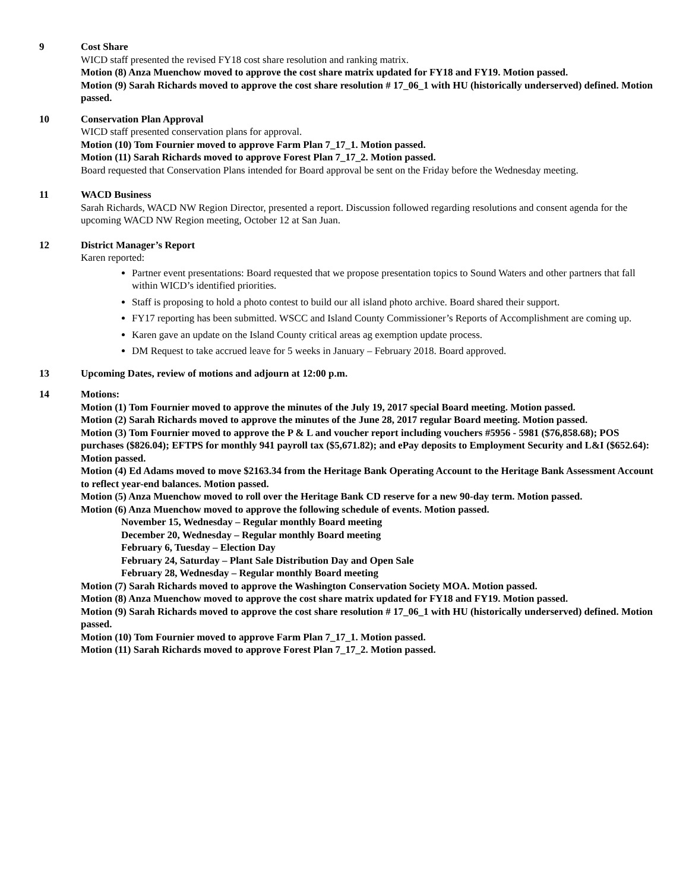9 Cost Share
WICD staff presented the revised FY18 cost share resolution and ranking matrix.
Motion (8) Anza Muenchow moved to approve the cost share matrix updated for FY18 and FY19. Motion passed.
Motion (9) Sarah Richards moved to approve the cost share resolution # 17_06_1 with HU (historically underserved) defined. Motion passed.
10 Conservation Plan Approval
WICD staff presented conservation plans for approval.
Motion (10) Tom Fournier moved to approve Farm Plan 7_17_1. Motion passed.
Motion (11) Sarah Richards moved to approve Forest Plan 7_17_2. Motion passed.
Board requested that Conservation Plans intended for Board approval be sent on the Friday before the Wednesday meeting.
11 WACD Business
Sarah Richards, WACD NW Region Director, presented a report. Discussion followed regarding resolutions and consent agenda for the upcoming WACD NW Region meeting, October 12 at San Juan.
12 District Manager’s Report
Karen reported:
Partner event presentations: Board requested that we propose presentation topics to Sound Waters and other partners that fall within WICD’s identified priorities.
Staff is proposing to hold a photo contest to build our all island photo archive. Board shared their support.
FY17 reporting has been submitted. WSCC and Island County Commissioner’s Reports of Accomplishment are coming up.
Karen gave an update on the Island County critical areas ag exemption update process.
DM Request to take accrued leave for 5 weeks in January – February 2018. Board approved.
13 Upcoming Dates, review of motions and adjourn at 12:00 p.m.
14 Motions:
Motion (1) Tom Fournier moved to approve the minutes of the July 19, 2017 special Board meeting. Motion passed.
Motion (2) Sarah Richards moved to approve the minutes of the June 28, 2017 regular Board meeting. Motion passed.
Motion (3) Tom Fournier moved to approve the P & L and voucher report including vouchers #5956 - 5981 ($76,858.68); POS purchases ($826.04); EFTPS for monthly 941 payroll tax ($5,671.82); and ePay deposits to Employment Security and L&I ($652.64): Motion passed.
Motion (4) Ed Adams moved to move $2163.34 from the Heritage Bank Operating Account to the Heritage Bank Assessment Account to reflect year-end balances. Motion passed.
Motion (5) Anza Muenchow moved to roll over the Heritage Bank CD reserve for a new 90-day term. Motion passed.
Motion (6) Anza Muenchow moved to approve the following schedule of events. Motion passed.
November 15, Wednesday – Regular monthly Board meeting
December 20, Wednesday – Regular monthly Board meeting
February 6, Tuesday – Election Day
February 24, Saturday – Plant Sale Distribution Day and Open Sale
February 28, Wednesday – Regular monthly Board meeting
Motion (7) Sarah Richards moved to approve the Washington Conservation Society MOA. Motion passed.
Motion (8) Anza Muenchow moved to approve the cost share matrix updated for FY18 and FY19. Motion passed.
Motion (9) Sarah Richards moved to approve the cost share resolution # 17_06_1 with HU (historically underserved) defined. Motion passed.
Motion (10) Tom Fournier moved to approve Farm Plan 7_17_1. Motion passed.
Motion (11) Sarah Richards moved to approve Forest Plan 7_17_2. Motion passed.